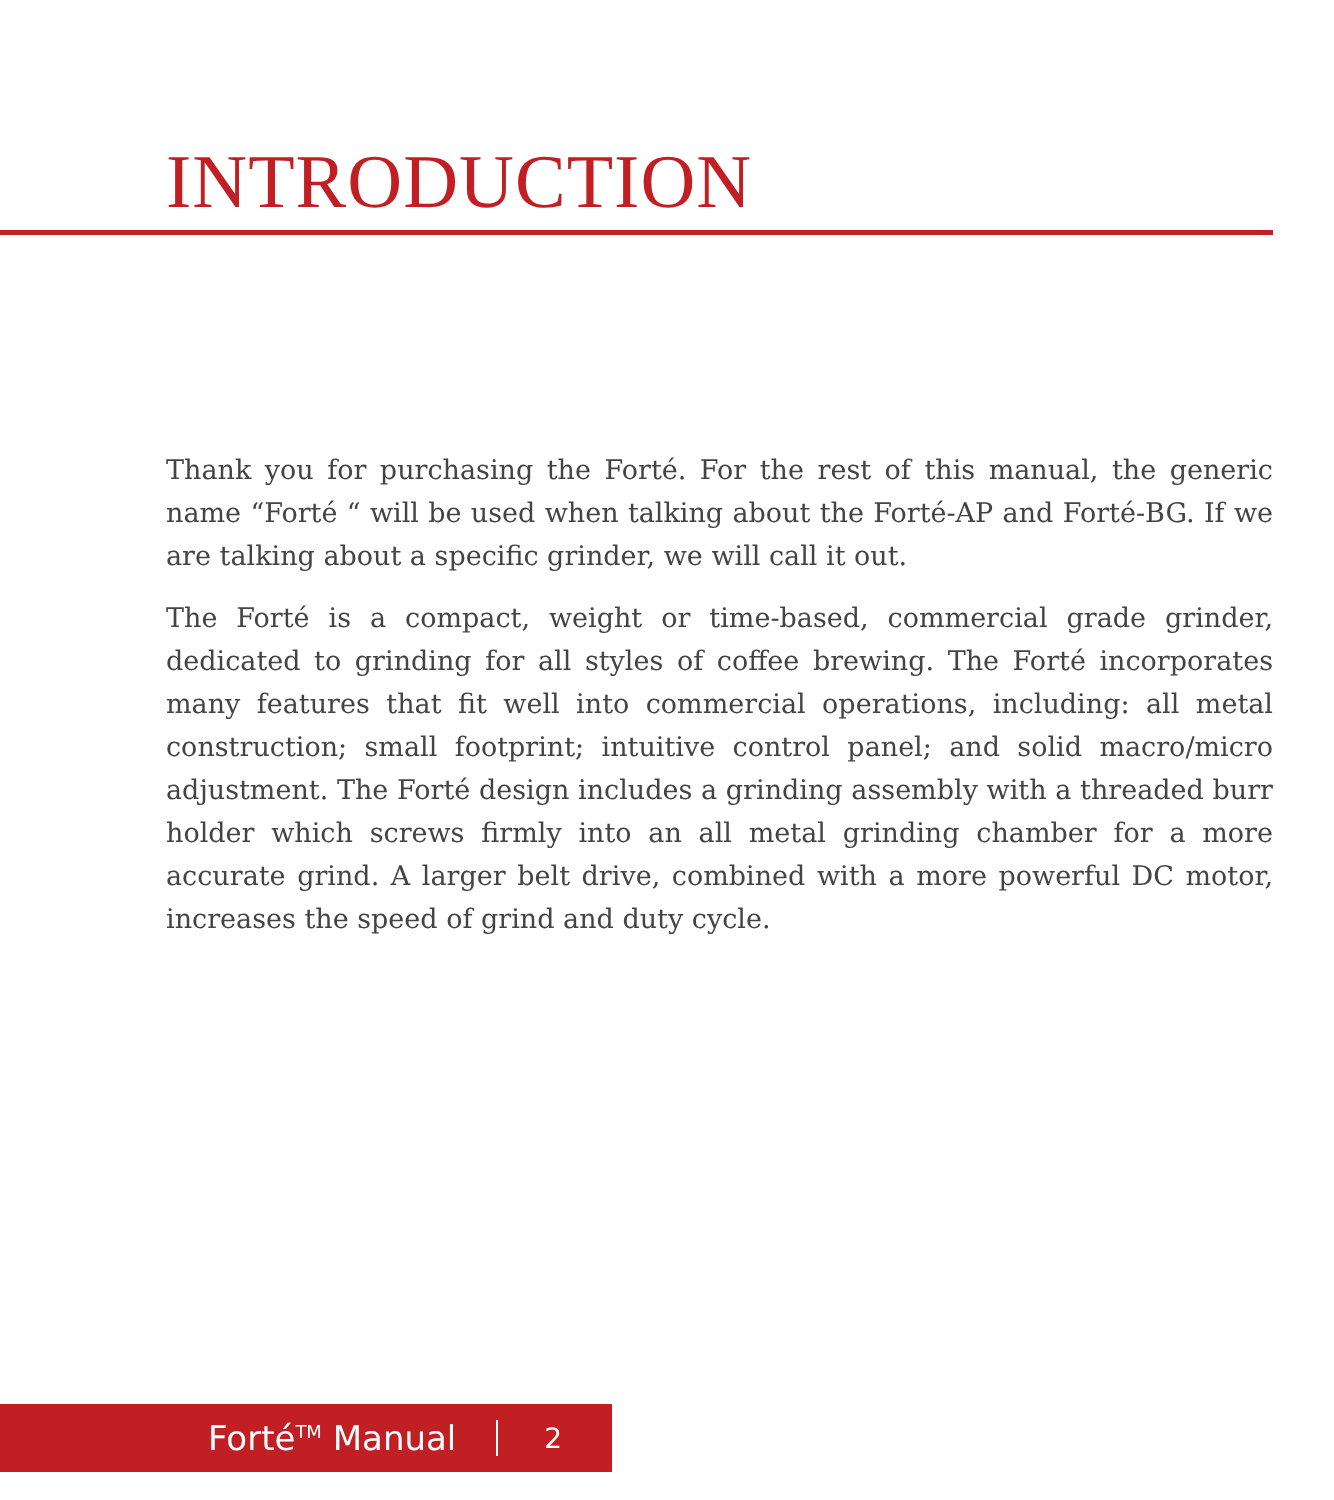INTRODUCTION
Thank you for purchasing the Forté. For the rest of this manual, the generic name “Forté “ will be used when talking about the Forté-AP and Forté-BG. If we are talking about a specific grinder, we will call it out.
The Forté is a compact, weight or time-based, commercial grade grinder, dedicated to grinding for all styles of coffee brewing. The Forté incorporates many features that fit well into commercial operations, including: all metal construction; small footprint; intuitive control panel; and solid macro/micro adjustment. The Forté design includes a grinding assembly with a threaded burr holder which screws firmly into an all metal grinding chamber for a more accurate grind. A larger belt drive, combined with a more powerful DC motor, increases the speed of grind and duty cycle.
Forté<sup>TM</sup> Manual 2